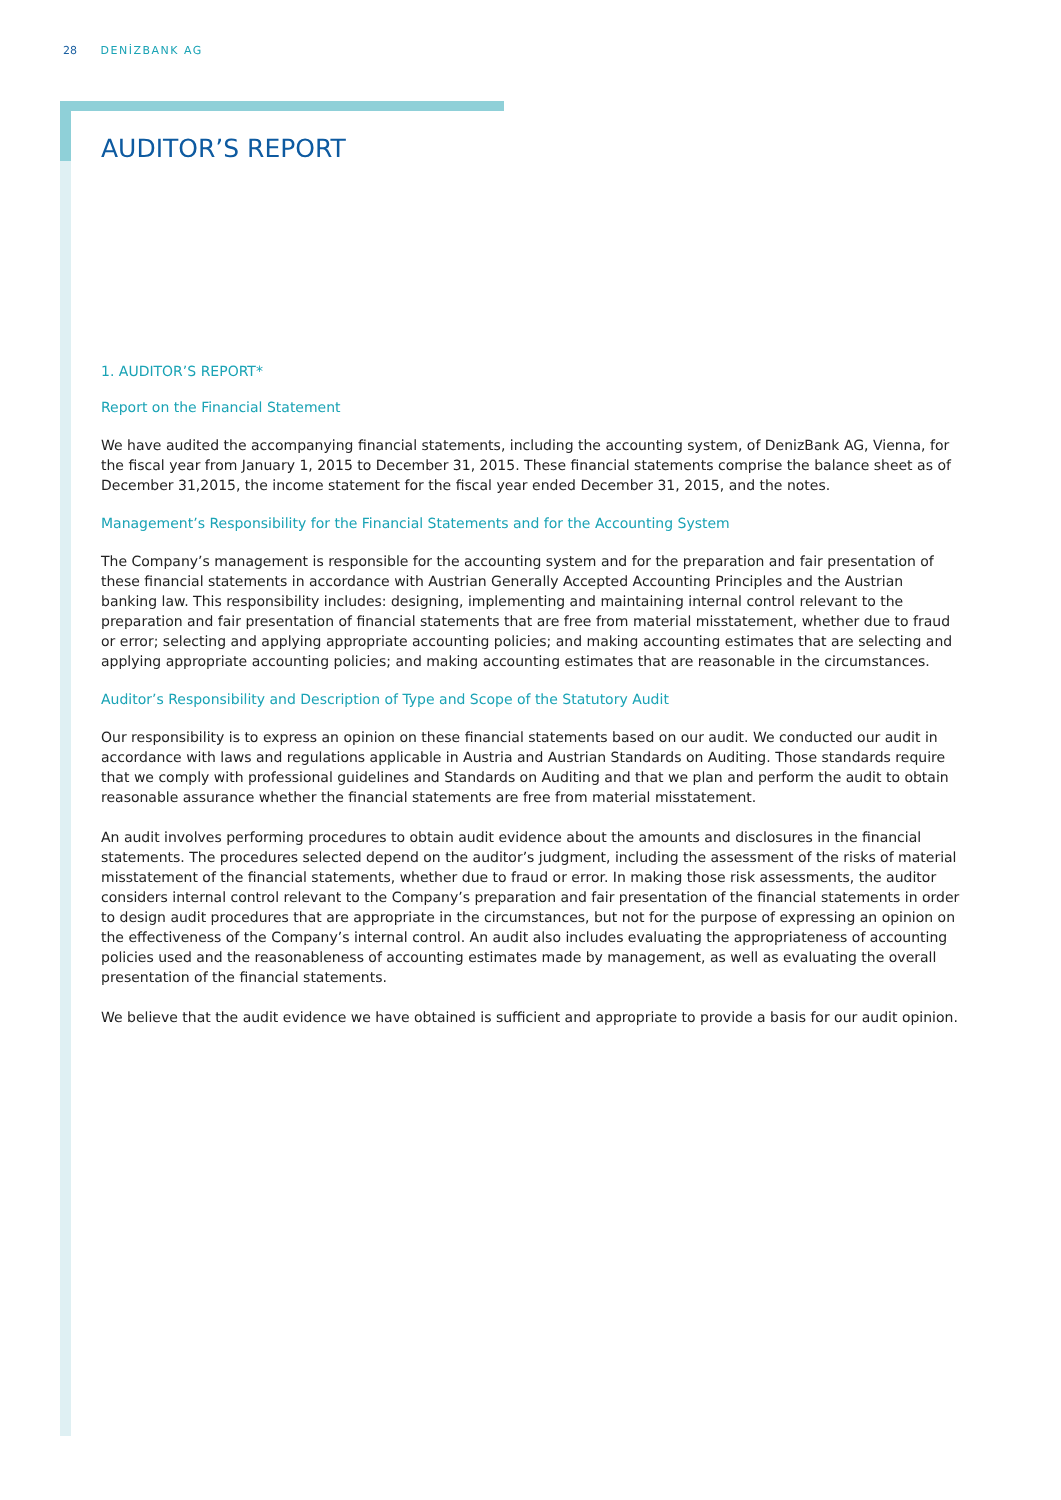28 DENİZBANK AG
AUDITOR’S REPORT
1. AUDITOR’S REPORT*
Report on the Financial Statement
We have audited the accompanying financial statements, including the accounting system, of DenizBank AG, Vienna, for the fiscal year from January 1, 2015 to December 31, 2015. These financial statements comprise the balance sheet as of December 31,2015, the income statement for the fiscal year ended December 31, 2015, and the notes.
Management’s Responsibility for the Financial Statements and for the Accounting System
The Company’s management is responsible for the accounting system and for the preparation and fair presentation of these financial statements in accordance with Austrian Generally Accepted Accounting Principles and the Austrian banking law. This responsibility includes: designing, implementing and maintaining internal control relevant to the preparation and fair presentation of financial statements that are free from material misstatement, whether due to fraud or error; selecting and applying appropriate accounting policies; and making accounting estimates that are selecting and applying appropriate accounting policies; and making accounting estimates that are reasonable in the circumstances.
Auditor’s Responsibility and Description of Type and Scope of the Statutory Audit
Our responsibility is to express an opinion on these financial statements based on our audit. We conducted our audit in accordance with laws and regulations applicable in Austria and Austrian Standards on Auditing. Those standards require that we comply with professional guidelines and Standards on Auditing and that we plan and perform the audit to obtain reasonable assurance whether the financial statements are free from material misstatement.
An audit involves performing procedures to obtain audit evidence about the amounts and disclosures in the financial statements. The procedures selected depend on the auditor’s judgment, including the assessment of the risks of material misstatement of the financial statements, whether due to fraud or error. In making those risk assessments, the auditor considers internal control relevant to the Company’s preparation and fair presentation of the financial statements in order to design audit procedures that are appropriate in the circumstances, but not for the purpose of expressing an opinion on the effectiveness of the Company’s internal control. An audit also includes evaluating the appropriateness of accounting policies used and the reasonableness of accounting estimates made by management, as well as evaluating the overall presentation of the financial statements.
We believe that the audit evidence we have obtained is sufficient and appropriate to provide a basis for our audit opinion.